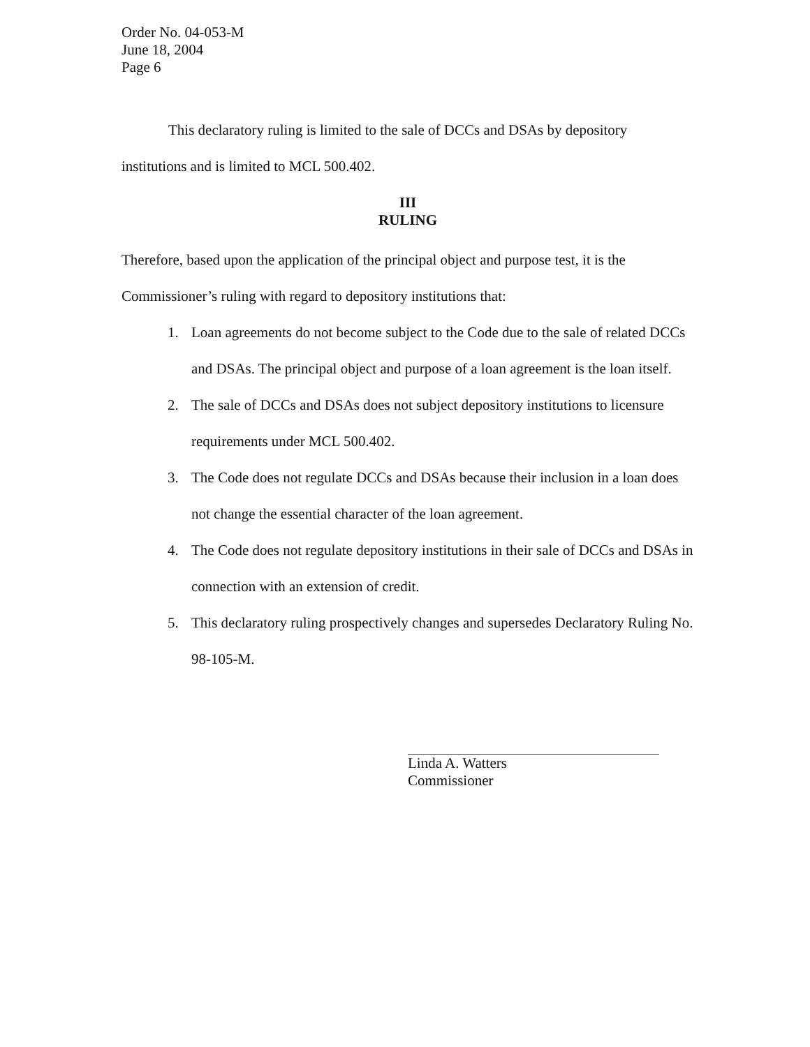Order No. 04-053-M
June 18, 2004
Page 6
This declaratory ruling is limited to the sale of DCCs and DSAs by depository institutions and is limited to MCL 500.402.
III
RULING
Therefore, based upon the application of the principal object and purpose test, it is the Commissioner’s ruling with regard to depository institutions that:
1. Loan agreements do not become subject to the Code due to the sale of related DCCs and DSAs. The principal object and purpose of a loan agreement is the loan itself.
2. The sale of DCCs and DSAs does not subject depository institutions to licensure requirements under MCL 500.402.
3. The Code does not regulate DCCs and DSAs because their inclusion in a loan does not change the essential character of the loan agreement.
4. The Code does not regulate depository institutions in their sale of DCCs and DSAs in connection with an extension of credit.
5. This declaratory ruling prospectively changes and supersedes Declaratory Ruling No. 98-105-M.
Linda A. Watters
Commissioner